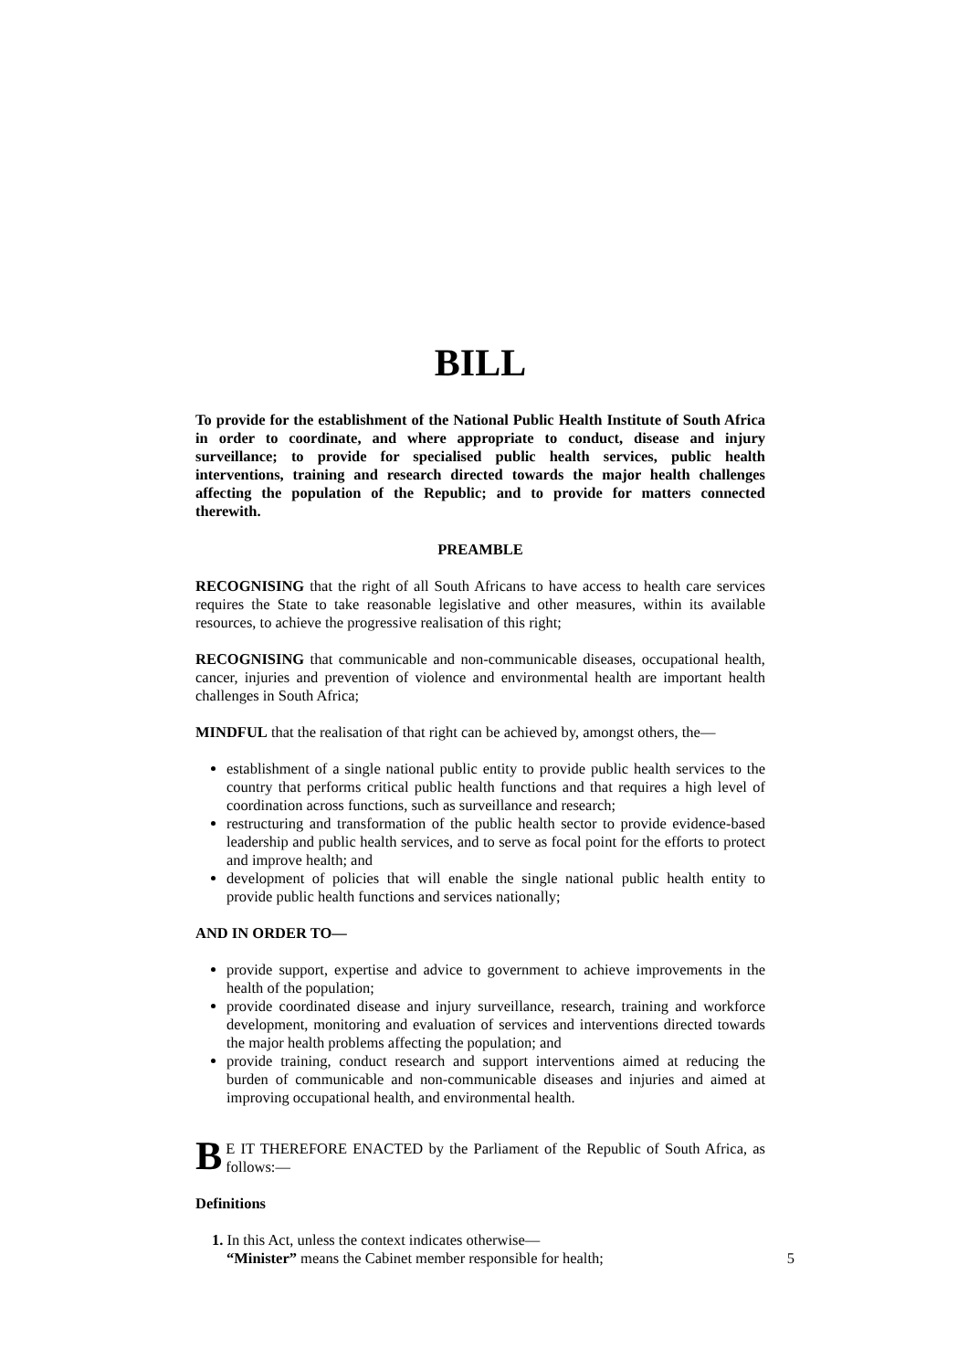BILL
To provide for the establishment of the National Public Health Institute of South Africa in order to coordinate, and where appropriate to conduct, disease and injury surveillance; to provide for specialised public health services, public health interventions, training and research directed towards the major health challenges affecting the population of the Republic; and to provide for matters connected therewith.
PREAMBLE
RECOGNISING that the right of all South Africans to have access to health care services requires the State to take reasonable legislative and other measures, within its available resources, to achieve the progressive realisation of this right;
RECOGNISING that communicable and non-communicable diseases, occupational health, cancer, injuries and prevention of violence and environmental health are important health challenges in South Africa;
MINDFUL that the realisation of that right can be achieved by, amongst others, the—
establishment of a single national public entity to provide public health services to the country that performs critical public health functions and that requires a high level of coordination across functions, such as surveillance and research;
restructuring and transformation of the public health sector to provide evidence-based leadership and public health services, and to serve as focal point for the efforts to protect and improve health; and
development of policies that will enable the single national public health entity to provide public health functions and services nationally;
AND IN ORDER TO—
provide support, expertise and advice to government to achieve improvements in the health of the population;
provide coordinated disease and injury surveillance, research, training and workforce development, monitoring and evaluation of services and interventions directed towards the major health problems affecting the population; and
provide training, conduct research and support interventions aimed at reducing the burden of communicable and non-communicable diseases and injuries and aimed at improving occupational health, and environmental health.
BE IT THEREFORE ENACTED by the Parliament of the Republic of South Africa, as follows:—
Definitions
1. In this Act, unless the context indicates otherwise—
“Minister” means the Cabinet member responsible for health; 5